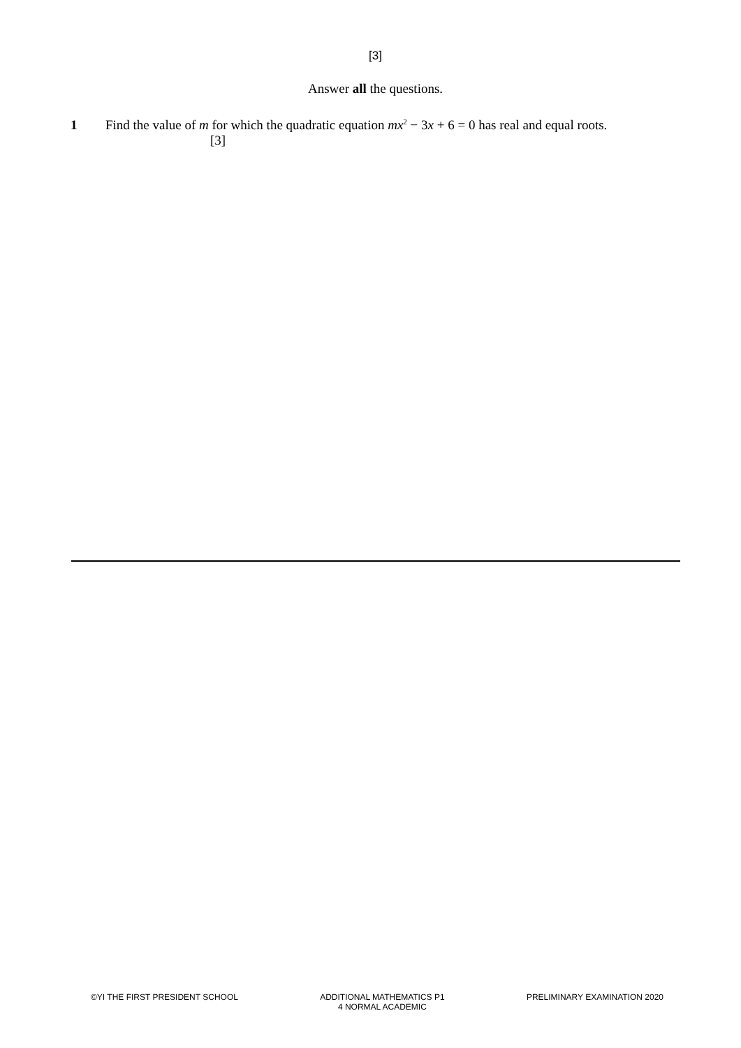[3]
Answer all the questions.
1 Find the value of m for which the quadratic equation mx<sup>2</sup> − 3x + 6 = 0 has real and equal roots.
[3]
©YI THE FIRST PRESIDENT SCHOOL ADDITIONAL MATHEMATICS P1
4 NORMAL ACADEMIC
PRELIMINARY EXAMINATION 2020